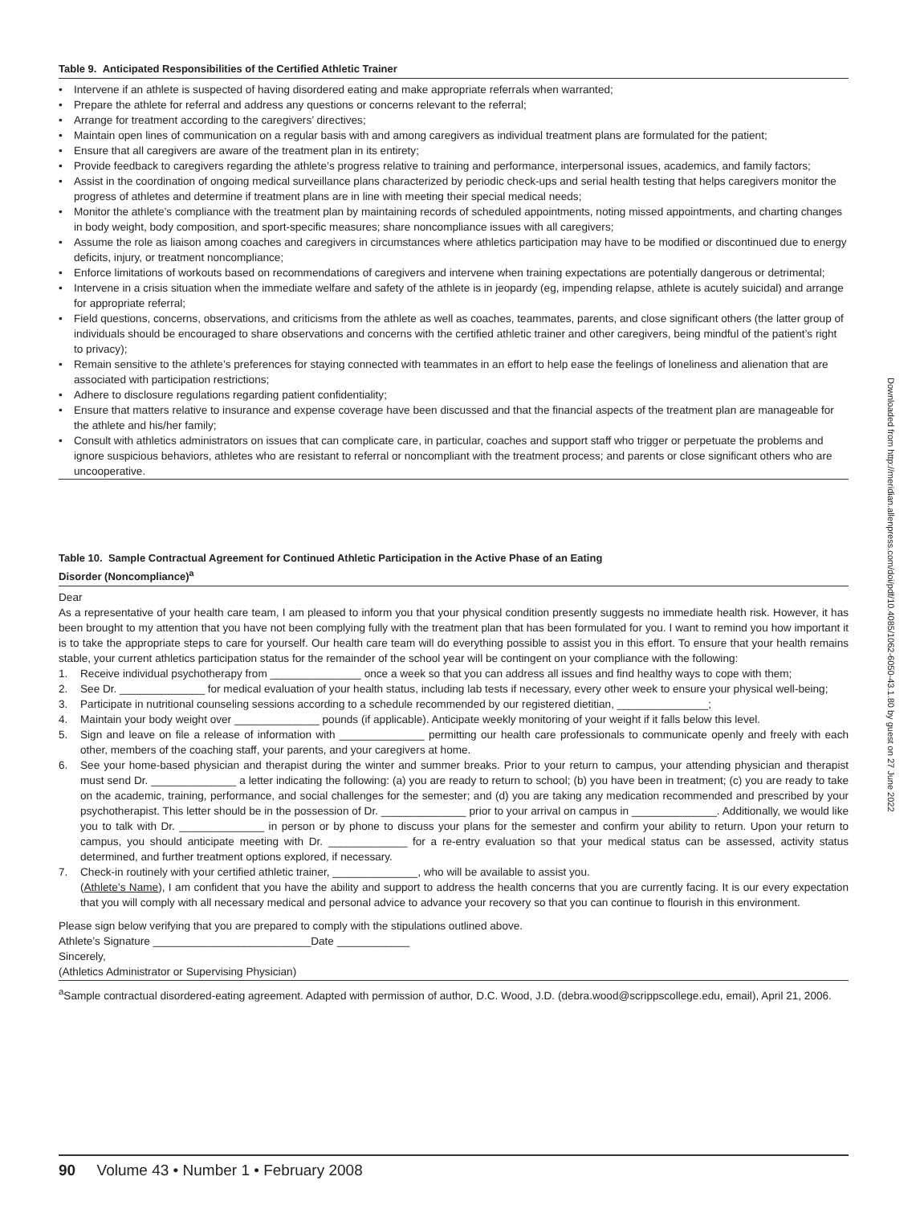Table 9. Anticipated Responsibilities of the Certified Athletic Trainer
• Intervene if an athlete is suspected of having disordered eating and make appropriate referrals when warranted;
• Prepare the athlete for referral and address any questions or concerns relevant to the referral;
• Arrange for treatment according to the caregivers’ directives;
• Maintain open lines of communication on a regular basis with and among caregivers as individual treatment plans are formulated for the patient;
• Ensure that all caregivers are aware of the treatment plan in its entirety;
• Provide feedback to caregivers regarding the athlete’s progress relative to training and performance, interpersonal issues, academics, and family factors;
• Assist in the coordination of ongoing medical surveillance plans characterized by periodic check-ups and serial health testing that helps caregivers monitor the progress of athletes and determine if treatment plans are in line with meeting their special medical needs;
• Monitor the athlete’s compliance with the treatment plan by maintaining records of scheduled appointments, noting missed appointments, and charting changes in body weight, body composition, and sport-specific measures; share noncompliance issues with all caregivers;
• Assume the role as liaison among coaches and caregivers in circumstances where athletics participation may have to be modified or discontinued due to energy deficits, injury, or treatment noncompliance;
• Enforce limitations of workouts based on recommendations of caregivers and intervene when training expectations are potentially dangerous or detrimental;
• Intervene in a crisis situation when the immediate welfare and safety of the athlete is in jeopardy (eg, impending relapse, athlete is acutely suicidal) and arrange for appropriate referral;
• Field questions, concerns, observations, and criticisms from the athlete as well as coaches, teammates, parents, and close significant others (the latter group of individuals should be encouraged to share observations and concerns with the certified athletic trainer and other caregivers, being mindful of the patient’s right to privacy);
• Remain sensitive to the athlete’s preferences for staying connected with teammates in an effort to help ease the feelings of loneliness and alienation that are associated with participation restrictions;
• Adhere to disclosure regulations regarding patient confidentiality;
• Ensure that matters relative to insurance and expense coverage have been discussed and that the financial aspects of the treatment plan are manageable for the athlete and his/her family;
• Consult with athletics administrators on issues that can complicate care, in particular, coaches and support staff who trigger or perpetuate the problems and ignore suspicious behaviors, athletes who are resistant to referral or noncompliant with the treatment process; and parents or close significant others who are uncooperative.
Table 10. Sample Contractual Agreement for Continued Athletic Participation in the Active Phase of an Eating
Disorder (Noncompliance)<sup>a</sup>
Dear
As a representative of your health care team, I am pleased to inform you that your physical condition presently suggests no immediate health risk. However, it has been brought to my attention that you have not been complying fully with the treatment plan that has been formulated for you. I want to remind you how important it is to take the appropriate steps to care for yourself. Our health care team will do everything possible to assist you in this effort. To ensure that your health remains stable, your current athletics participation status for the remainder of the school year will be contingent on your compliance with the following:
1. Receive individual psychotherapy from _______________ once a week so that you can address all issues and find healthy ways to cope with them;
2. See Dr. ______________ for medical evaluation of your health status, including lab tests if necessary, every other week to ensure your physical well-being;
3. Participate in nutritional counseling sessions according to a schedule recommended by our registered dietitian, _______________;
4. Maintain your body weight over ______________ pounds (if applicable). Anticipate weekly monitoring of your weight if it falls below this level.
5. Sign and leave on file a release of information with ______________ permitting our health care professionals to communicate openly and freely with each other, members of the coaching staff, your parents, and your caregivers at home.
6. See your home-based physician and therapist during the winter and summer breaks. Prior to your return to campus, your attending physician and therapist must send Dr. ______________ a letter indicating the following: (a) you are ready to return to school; (b) you have been in treatment; (c) you are ready to take on the academic, training, performance, and social challenges for the semester; and (d) you are taking any medication recommended and prescribed by your psychotherapist. This letter should be in the possession of Dr. ______________ prior to your arrival on campus in ______________. Additionally, we would like you to talk with Dr. ______________ in person or by phone to discuss your plans for the semester and confirm your ability to return. Upon your return to campus, you should anticipate meeting with Dr. _____________ for a re-entry evaluation so that your medical status can be assessed, activity status determined, and further treatment options explored, if necessary.
7. Check-in routinely with your certified athletic trainer, ______________, who will be available to assist you.
(Athlete’s Name), I am confident that you have the ability and support to address the health concerns that you are currently facing. It is our every expectation that you will comply with all necessary medical and personal advice to advance your recovery so that you can continue to flourish in this environment.
Please sign below verifying that you are prepared to comply with the stipulations outlined above.
Athlete’s Signature __________________________Date ____________
Sincerely,
(Athletics Administrator or Supervising Physician)
<sup>a</sup> Sample contractual disordered-eating agreement. Adapted with permission of author, D.C. Wood, J.D. (debra.wood@scrippscollege.edu, email), April 21, 2006.
90 Volume 43 • Number 1 • February 2008
Downloaded from http://meridian.allenpress.com/doi/pdf/10.4085/1062-6050-43.1.80 by guest on 27 June 2022